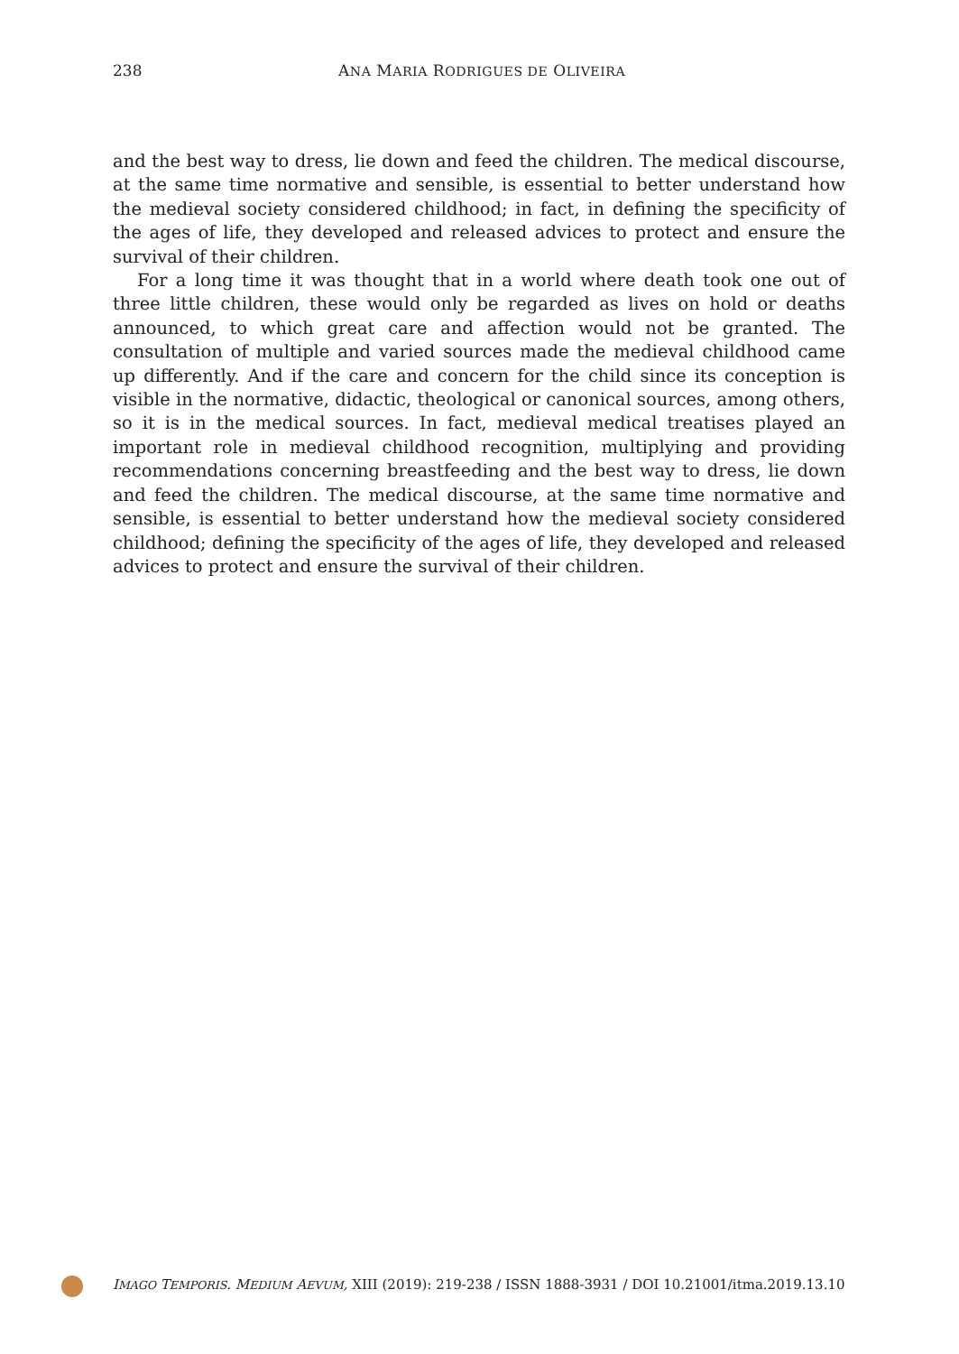238 ANA MARIA RODRIGUES DE OLIVEIRA
and the best way to dress, lie down and feed the children. The medical discourse, at the same time normative and sensible, is essential to better understand how the medieval society considered childhood; in fact, in defining the specificity of the ages of life, they developed and released advices to protect and ensure the survival of their children.
For a long time it was thought that in a world where death took one out of three little children, these would only be regarded as lives on hold or deaths announced, to which great care and affection would not be granted. The consultation of multiple and varied sources made the medieval childhood came up differently. And if the care and concern for the child since its conception is visible in the normative, didactic, theological or canonical sources, among others, so it is in the medical sources. In fact, medieval medical treatises played an important role in medieval childhood recognition, multiplying and providing recommendations concerning breastfeeding and the best way to dress, lie down and feed the children. The medical discourse, at the same time normative and sensible, is essential to better understand how the medieval society considered childhood; defining the specificity of the ages of life, they developed and released advices to protect and ensure the survival of their children.
IMAGO TEMPORIS. MEDIUM AEVUM, XIII (2019): 219-238 / ISSN 1888-3931 / DOI 10.21001/itma.2019.13.10